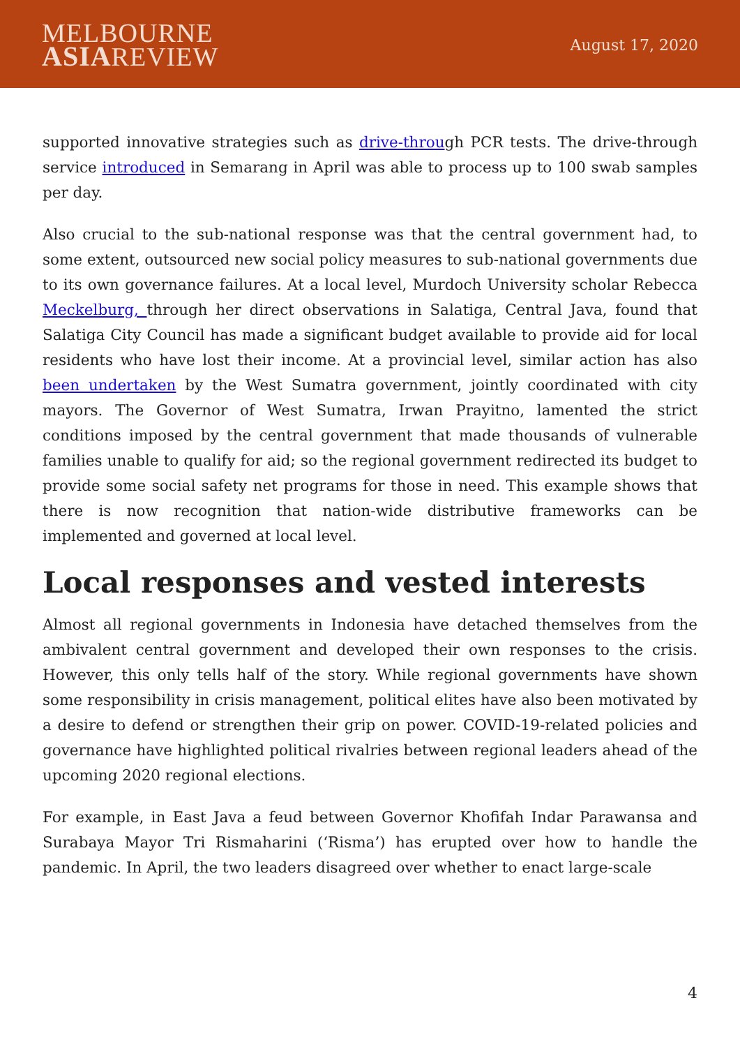MELBOURNE
ASIAREVIEW
August 17, 2020
supported innovative strategies such as drive-through PCR tests. The drive-through service introduced in Semarang in April was able to process up to 100 swab samples per day.
Also crucial to the sub-national response was that the central government had, to some extent, outsourced new social policy measures to sub-national governments due to its own governance failures. At a local level, Murdoch University scholar Rebecca Meckelburg, through her direct observations in Salatiga, Central Java, found that Salatiga City Council has made a significant budget available to provide aid for local residents who have lost their income. At a provincial level, similar action has also been undertaken by the West Sumatra government, jointly coordinated with city mayors. The Governor of West Sumatra, Irwan Prayitno, lamented the strict conditions imposed by the central government that made thousands of vulnerable families unable to qualify for aid; so the regional government redirected its budget to provide some social safety net programs for those in need. This example shows that there is now recognition that nation-wide distributive frameworks can be implemented and governed at local level.
Local responses and vested interests
Almost all regional governments in Indonesia have detached themselves from the ambivalent central government and developed their own responses to the crisis. However, this only tells half of the story. While regional governments have shown some responsibility in crisis management, political elites have also been motivated by a desire to defend or strengthen their grip on power. COVID-19-related policies and governance have highlighted political rivalries between regional leaders ahead of the upcoming 2020 regional elections.
For example, in East Java a feud between Governor Khofifah Indar Parawansa and Surabaya Mayor Tri Rismaharini (‘Risma’) has erupted over how to handle the pandemic. In April, the two leaders disagreed over whether to enact large-scale
4